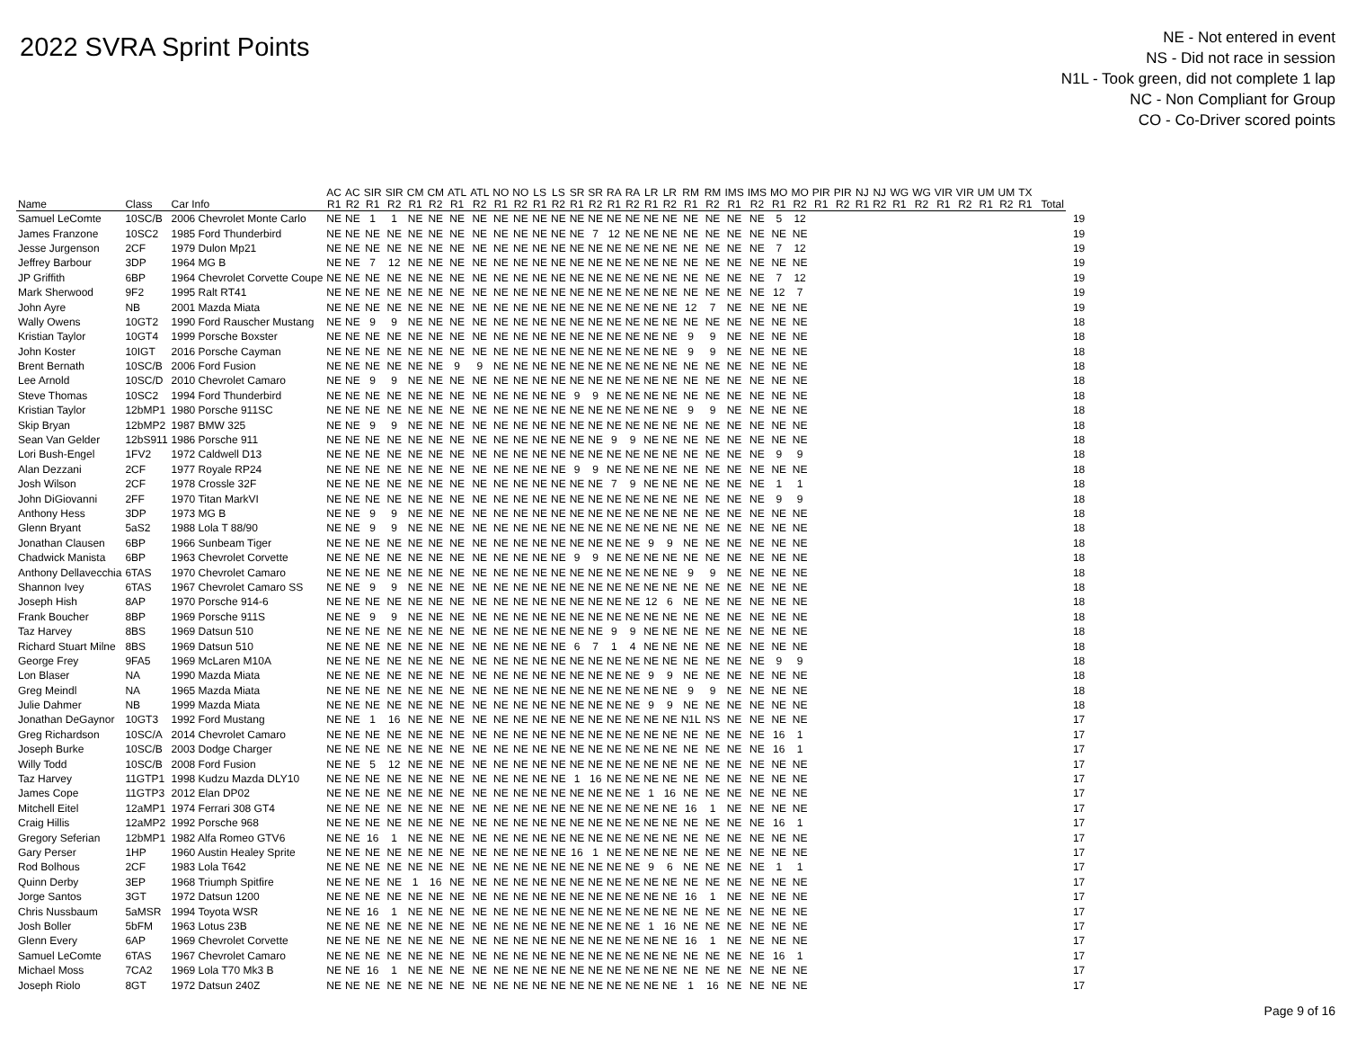2022 SVRA Sprint Points
NE - Not entered in event
NS - Did not race in session
N1L - Took green, did not complete 1 lap
NC - Non Compliant for Group
CO - Co-Driver scored points
| | | | AC | AC | SIR | SIR | CM | CM | ATL | ATL | NO | NO | LS | LS | SR | SR | RA | RA | LR | LR | RM | RM | IMS | IMS | MO | MO | PIR | PIR | NJ | NJ | WG | WG | VIR | VIR | UM | UM | TX | | |
| --- | --- | --- | --- | --- | --- | --- | --- | --- | --- | --- | --- | --- | --- | --- | --- | --- | --- | --- | --- | --- | --- | --- | --- | --- | --- | --- | --- | --- | --- | --- | --- | --- | --- | --- | --- | --- | --- | --- | --- |
| Name | Class | Car Info | R1 | R2 | R1 | R2 | R1 | R2 | R1 | R2 | R1 | R2 | R1 | R2 | R1 | R2 | R1 | R2 | R1 | R2 | R1 | R2 | R1 | R2 | R1 | R2 | R1 | R2 | R1 | R2 | R1 | R2 | R1 | R2 | R1 | R2 | R1 | Total | |
| Samuel LeComte | 10SC/B | 2006 Chevrolet Monte Carlo | NE | NE | 1 | 1 | NE | NE | NE | NE | NE | NE | NE | NE | NE | NE | NE | NE | NE | NE | NE | NE | NE | NE | 5 | 12 | | | | | | | | | | | | | 19 |
| James Franzone | 10SC2 | 1985 Ford Thunderbird | NE | NE | NE | NE | NE | NE | NE | NE | NE | NE | NE | NE | NE | 7 | 12 | NE | NE | NE | NE | NE | NE | NE | NE | NE | | | | | | | | | | | | | 19 |
| Jesse Jurgenson | 2CF | 1979 Dulon Mp21 | NE | NE | NE | NE | NE | NE | NE | NE | NE | NE | NE | NE | NE | NE | NE | NE | NE | NE | NE | NE | NE | NE | 7 | 12 | | | | | | | | | | | | | 19 |
| Jeffrey Barbour | 3DP | 1964 MG B | NE | NE | 7 | 12 | NE | NE | NE | NE | NE | NE | NE | NE | NE | NE | NE | NE | NE | NE | NE | NE | NE | NE | NE | NE | | | | | | | | | | | | | 19 |
| JP Griffith | 6BP | 1964 Chevrolet Corvette Coupe | NE | NE | NE | NE | NE | NE | NE | NE | NE | NE | NE | NE | NE | NE | NE | NE | NE | NE | NE | NE | NE | NE | 7 | 12 | | | | | | | | | | | | | 19 |
| Mark Sherwood | 9F2 | 1995 Ralt RT41 | NE | NE | NE | NE | NE | NE | NE | NE | NE | NE | NE | NE | NE | NE | NE | NE | NE | NE | NE | NE | NE | NE | 12 | 7 | | | | | | | | | | | | | 19 |
| John Ayre | NB | 2001 Mazda Miata | NE | NE | NE | NE | NE | NE | NE | NE | NE | NE | NE | NE | NE | NE | NE | NE | NE | NE | 12 | 7 | NE | NE | NE | NE | | | | | | | | | | | | | 19 |
| Wally Owens | 10GT2 | 1990 Ford Rauscher Mustang | NE | NE | 9 | 9 | NE | NE | NE | NE | NE | NE | NE | NE | NE | NE | NE | NE | NE | NE | NE | NE | NE | NE | NE | NE | | | | | | | | | | | | | 18 |
| Kristian Taylor | 10GT4 | 1999 Porsche Boxster | NE | NE | NE | NE | NE | NE | NE | NE | NE | NE | NE | NE | NE | NE | NE | NE | NE | NE | 9 | 9 | NE | NE | NE | NE | | | | | | | | | | | | | 18 |
| John Koster | 10IGT | 2016 Porsche Cayman | NE | NE | NE | NE | NE | NE | NE | NE | NE | NE | NE | NE | NE | NE | NE | NE | NE | NE | 9 | 9 | NE | NE | NE | NE | | | | | | | | | | | | | 18 |
| Brent Bernath | 10SC/B | 2006 Ford Fusion | NE | NE | NE | NE | NE | NE | 9 | 9 | NE | NE | NE | NE | NE | NE | NE | NE | NE | NE | NE | NE | NE | NE | NE | NE | | | | | | | | | | | | | 18 |
| Lee Arnold | 10SC/D | 2010 Chevrolet Camaro | NE | NE | 9 | 9 | NE | NE | NE | NE | NE | NE | NE | NE | NE | NE | NE | NE | NE | NE | NE | NE | NE | NE | NE | NE | | | | | | | | | | | | | 18 |
| Steve Thomas | 10SC2 | 1994 Ford Thunderbird | NE | NE | NE | NE | NE | NE | NE | NE | NE | NE | NE | NE | 9 | 9 | NE | NE | NE | NE | NE | NE | NE | NE | NE | NE | | | | | | | | | | | | | 18 |
| Kristian Taylor | 12bMP1 | 1980 Porsche 911SC | NE | NE | NE | NE | NE | NE | NE | NE | NE | NE | NE | NE | NE | NE | NE | NE | NE | NE | 9 | 9 | NE | NE | NE | NE | | | | | | | | | | | | | 18 |
| Skip Bryan | 12bMP2 | 1987 BMW 325 | NE | NE | 9 | 9 | NE | NE | NE | NE | NE | NE | NE | NE | NE | NE | NE | NE | NE | NE | NE | NE | NE | NE | NE | NE | | | | | | | | | | | | | 18 |
| Sean Van Gelder | 12bS911 | 1986 Porsche 911 | NE | NE | NE | NE | NE | NE | NE | NE | NE | NE | NE | NE | NE | NE | 9 | 9 | NE | NE | NE | NE | NE | NE | NE | NE | | | | | | | | | | | | | 18 |
| Lori Bush-Engel | 1FV2 | 1972 Caldwell D13 | NE | NE | NE | NE | NE | NE | NE | NE | NE | NE | NE | NE | NE | NE | NE | NE | NE | NE | NE | NE | NE | NE | 9 | 9 | | | | | | | | | | | | | 18 |
| Alan Dezzani | 2CF | 1977 Royale RP24 | NE | NE | NE | NE | NE | NE | NE | NE | NE | NE | NE | NE | 9 | 9 | NE | NE | NE | NE | NE | NE | NE | NE | NE | NE | | | | | | | | | | | | | 18 |
| Josh Wilson | 2CF | 1978 Crossle 32F | NE | NE | NE | NE | NE | NE | NE | NE | NE | NE | NE | NE | NE | NE | 7 | 9 | NE | NE | NE | NE | NE | NE | 1 | 1 | | | | | | | | | | | | | 18 |
| John DiGiovanni | 2FF | 1970 Titan MarkVI | NE | NE | NE | NE | NE | NE | NE | NE | NE | NE | NE | NE | NE | NE | NE | NE | NE | NE | NE | NE | NE | NE | 9 | 9 | | | | | | | | | | | | | 18 |
| Anthony Hess | 3DP | 1973 MG B | NE | NE | 9 | 9 | NE | NE | NE | NE | NE | NE | NE | NE | NE | NE | NE | NE | NE | NE | NE | NE | NE | NE | NE | NE | | | | | | | | | | | | | 18 |
| Glenn Bryant | 5aS2 | 1988 Lola T 88/90 | NE | NE | 9 | 9 | NE | NE | NE | NE | NE | NE | NE | NE | NE | NE | NE | NE | NE | NE | NE | NE | NE | NE | NE | NE | | | | | | | | | | | | | 18 |
| Jonathan Clausen | 6BP | 1966 Sunbeam Tiger | NE | NE | NE | NE | NE | NE | NE | NE | NE | NE | NE | NE | NE | NE | NE | NE | 9 | 9 | NE | NE | NE | NE | NE | NE | | | | | | | | | | | | | 18 |
| Chadwick Manista | 6BP | 1963 Chevrolet Corvette | NE | NE | NE | NE | NE | NE | NE | NE | NE | NE | NE | NE | 9 | 9 | NE | NE | NE | NE | NE | NE | NE | NE | NE | NE | | | | | | | | | | | | | 18 |
| Anthony Dellavecchia | 6TAS | 1970 Chevrolet Camaro | NE | NE | NE | NE | NE | NE | NE | NE | NE | NE | NE | NE | NE | NE | NE | NE | NE | NE | 9 | 9 | NE | NE | NE | NE | | | | | | | | | | | | | 18 |
| Shannon Ivey | 6TAS | 1967 Chevrolet Camaro SS | NE | NE | 9 | 9 | NE | NE | NE | NE | NE | NE | NE | NE | NE | NE | NE | NE | NE | NE | NE | NE | NE | NE | NE | NE | | | | | | | | | | | | | 18 |
| Joseph Hish | 8AP | 1970 Porsche 914-6 | NE | NE | NE | NE | NE | NE | NE | NE | NE | NE | NE | NE | NE | NE | NE | NE | 12 | 6 | NE | NE | NE | NE | NE | NE | | | | | | | | | | | | | 18 |
| Frank Boucher | 8BP | 1969 Porsche 911S | NE | NE | 9 | 9 | NE | NE | NE | NE | NE | NE | NE | NE | NE | NE | NE | NE | NE | NE | NE | NE | NE | NE | NE | NE | | | | | | | | | | | | | 18 |
| Taz Harvey | 8BS | 1969 Datsun 510 | NE | NE | NE | NE | NE | NE | NE | NE | NE | NE | NE | NE | NE | NE | 9 | 9 | NE | NE | NE | NE | NE | NE | NE | NE | | | | | | | | | | | | | 18 |
| Richard Stuart Milne | 8BS | 1969 Datsun 510 | NE | NE | NE | NE | NE | NE | NE | NE | NE | NE | NE | NE | 6 | 7 | 1 | 4 | NE | NE | NE | NE | NE | NE | NE | NE | | | | | | | | | | | | | 18 |
| George Frey | 9FA5 | 1969 McLaren M10A | NE | NE | NE | NE | NE | NE | NE | NE | NE | NE | NE | NE | NE | NE | NE | NE | NE | NE | NE | NE | NE | NE | 9 | 9 | | | | | | | | | | | | | 18 |
| Lon Blaser | NA | 1990 Mazda Miata | NE | NE | NE | NE | NE | NE | NE | NE | NE | NE | NE | NE | NE | NE | NE | NE | 9 | 9 | NE | NE | NE | NE | NE | NE | | | | | | | | | | | | | 18 |
| Greg Meindl | NA | 1965 Mazda Miata | NE | NE | NE | NE | NE | NE | NE | NE | NE | NE | NE | NE | NE | NE | NE | NE | NE | NE | 9 | 9 | NE | NE | NE | NE | | | | | | | | | | | | | 18 |
| Julie Dahmer | NB | 1999 Mazda Miata | NE | NE | NE | NE | NE | NE | NE | NE | NE | NE | NE | NE | NE | NE | NE | NE | 9 | 9 | NE | NE | NE | NE | NE | NE | | | | | | | | | | | | | 18 |
| Jonathan DeGaynor | 10GT3 | 1992 Ford Mustang | NE | NE | 1 | 16 | NE | NE | NE | NE | NE | NE | NE | NE | NE | NE | NE | NE | NE | NE | N1L | NS | NE | NE | NE | NE | | | | | | | | | | | | | 17 |
| Greg Richardson | 10SC/A | 2014 Chevrolet Camaro | NE | NE | NE | NE | NE | NE | NE | NE | NE | NE | NE | NE | NE | NE | NE | NE | NE | NE | NE | NE | NE | NE | 16 | 1 | | | | | | | | | | | | | 17 |
| Joseph Burke | 10SC/B | 2003 Dodge Charger | NE | NE | NE | NE | NE | NE | NE | NE | NE | NE | NE | NE | NE | NE | NE | NE | NE | NE | NE | NE | NE | NE | 16 | 1 | | | | | | | | | | | | | 17 |
| Willy Todd | 10SC/B | 2008 Ford Fusion | NE | NE | 5 | 12 | NE | NE | NE | NE | NE | NE | NE | NE | NE | NE | NE | NE | NE | NE | NE | NE | NE | NE | NE | NE | | | | | | | | | | | | | 17 |
| Taz Harvey | 11GTP1 | 1998 Kudzu Mazda DLY10 | NE | NE | NE | NE | NE | NE | NE | NE | NE | NE | NE | NE | 1 | 16 | NE | NE | NE | NE | NE | NE | NE | NE | NE | NE | | | | | | | | | | | | | 17 |
| James Cope | 11GTP3 | 2012 Elan DP02 | NE | NE | NE | NE | NE | NE | NE | NE | NE | NE | NE | NE | NE | NE | NE | NE | 1 | 16 | NE | NE | NE | NE | NE | NE | | | | | | | | | | | | | 17 |
| Mitchell Eitel | 12aMP1 | 1974 Ferrari 308 GT4 | NE | NE | NE | NE | NE | NE | NE | NE | NE | NE | NE | NE | NE | NE | NE | NE | NE | NE | 16 | 1 | NE | NE | NE | NE | | | | | | | | | | | | | 17 |
| Craig Hillis | 12aMP2 | 1992 Porsche 968 | NE | NE | NE | NE | NE | NE | NE | NE | NE | NE | NE | NE | NE | NE | NE | NE | NE | NE | NE | NE | NE | NE | 16 | 1 | | | | | | | | | | | | | 17 |
| Gregory Seferian | 12bMP1 | 1982 Alfa Romeo GTV6 | NE | NE | 16 | 1 | NE | NE | NE | NE | NE | NE | NE | NE | NE | NE | NE | NE | NE | NE | NE | NE | NE | NE | NE | NE | | | | | | | | | | | | | 17 |
| Gary Perser | 1HP | 1960 Austin Healey Sprite | NE | NE | NE | NE | NE | NE | NE | NE | NE | NE | NE | NE | 16 | 1 | NE | NE | NE | NE | NE | NE | NE | NE | NE | NE | | | | | | | | | | | | | 17 |
| Rod Bolhous | 2CF | 1983 Lola T642 | NE | NE | NE | NE | NE | NE | NE | NE | NE | NE | NE | NE | NE | NE | NE | NE | 9 | 6 | NE | NE | NE | NE | 1 | 1 | | | | | | | | | | | | | 17 |
| Quinn Derby | 3EP | 1968 Triumph Spitfire | NE | NE | NE | NE | 1 | 16 | NE | NE | NE | NE | NE | NE | NE | NE | NE | NE | NE | NE | NE | NE | NE | NE | NE | NE | | | | | | | | | | | | | 17 |
| Jorge Santos | 3GT | 1972 Datsun 1200 | NE | NE | NE | NE | NE | NE | NE | NE | NE | NE | NE | NE | NE | NE | NE | NE | NE | NE | 16 | 1 | NE | NE | NE | NE | | | | | | | | | | | | | 17 |
| Chris Nussbaum | 5aMSR | 1994 Toyota WSR | NE | NE | 16 | 1 | NE | NE | NE | NE | NE | NE | NE | NE | NE | NE | NE | NE | NE | NE | NE | NE | NE | NE | NE | NE | | | | | | | | | | | | | 17 |
| Josh Boller | 5bFM | 1963 Lotus 23B | NE | NE | NE | NE | NE | NE | NE | NE | NE | NE | NE | NE | NE | NE | NE | NE | 1 | 16 | NE | NE | NE | NE | NE | NE | | | | | | | | | | | | | 17 |
| Glenn Every | 6AP | 1969 Chevrolet Corvette | NE | NE | NE | NE | NE | NE | NE | NE | NE | NE | NE | NE | NE | NE | NE | NE | NE | NE | 16 | 1 | NE | NE | NE | NE | | | | | | | | | | | | | 17 |
| Samuel LeComte | 6TAS | 1967 Chevrolet Camaro | NE | NE | NE | NE | NE | NE | NE | NE | NE | NE | NE | NE | NE | NE | NE | NE | NE | NE | NE | NE | NE | NE | 16 | 1 | | | | | | | | | | | | | 17 |
| Michael Moss | 7CA2 | 1969 Lola T70 Mk3 B | NE | NE | 16 | 1 | NE | NE | NE | NE | NE | NE | NE | NE | NE | NE | NE | NE | NE | NE | NE | NE | NE | NE | NE | NE | | | | | | | | | | | | | 17 |
| Joseph Riolo | 8GT | 1972 Datsun 240Z | NE | NE | NE | NE | NE | NE | NE | NE | NE | NE | NE | NE | NE | NE | NE | NE | NE | NE | 1 | 16 | NE | NE | NE | NE | | | | | | | | | | | | | 17 |
Page 9 of 16